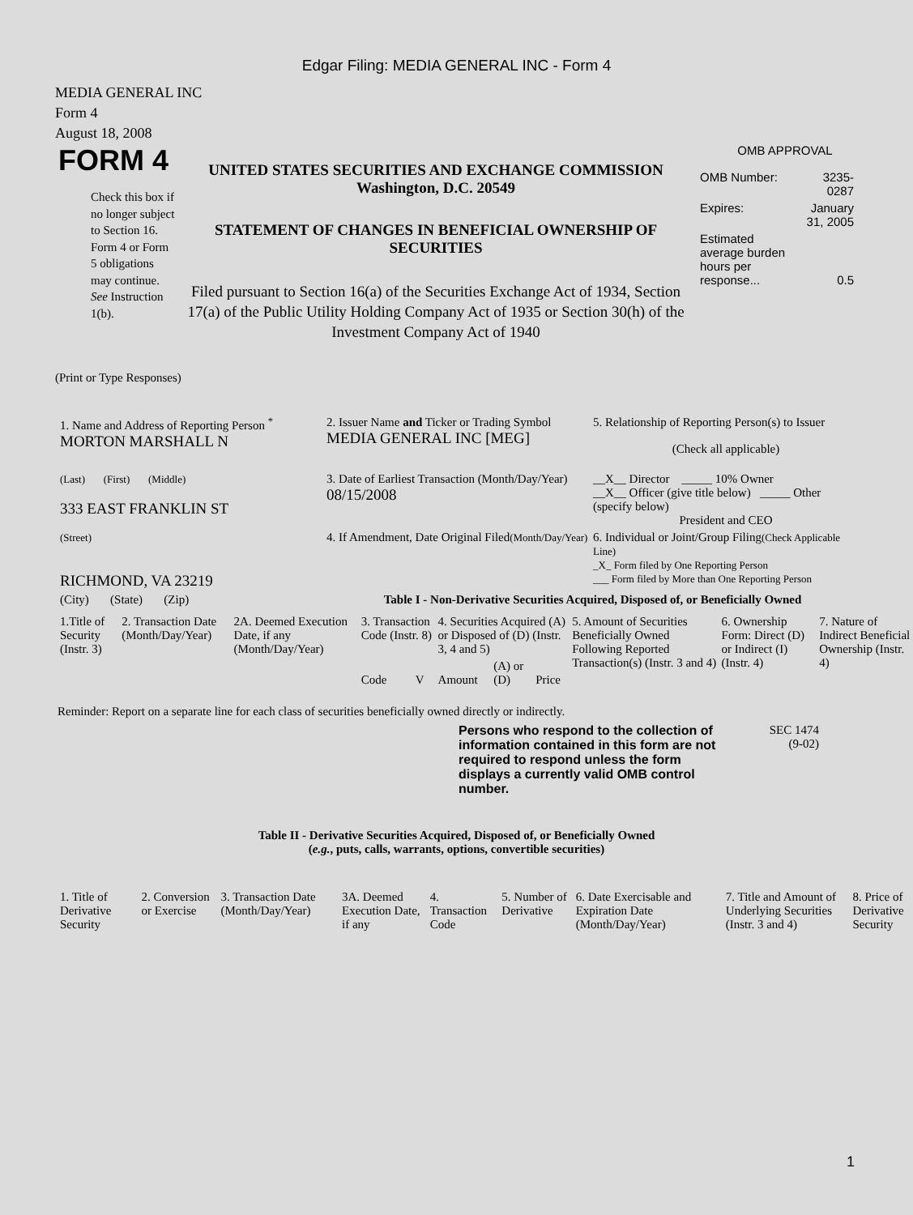Edgar Filing: MEDIA GENERAL INC - Form 4
MEDIA GENERAL INC
Form 4
August 18, 2008
FORM 4
Check this box if no longer subject to Section 16. Form 4 or Form 5 obligations may continue. See Instruction 1(b).
UNITED STATES SECURITIES AND EXCHANGE COMMISSION
Washington, D.C. 20549
STATEMENT OF CHANGES IN BENEFICIAL OWNERSHIP OF SECURITIES
Filed pursuant to Section 16(a) of the Securities Exchange Act of 1934, Section 17(a) of the Public Utility Holding Company Act of 1935 or Section 30(h) of the Investment Company Act of 1940
OMB APPROVAL
| OMB Number: | 3235-0287 |
| Expires: | January 31, 2005 |
| Estimated average burden hours per response... | 0.5 |
(Print or Type Responses)
| 1. Name and Address of Reporting Person <sup>*</sup> MORTON MARSHALL N | 2. Issuer Name and Ticker or Trading Symbol MEDIA GENERAL INC [MEG] | 5. Relationship of Reporting Person(s) to Issuer (Check all applicable) |
| (Last) (First) (Middle) 333 EAST FRANKLIN ST | 3. Date of Earliest Transaction (Month/Day/Year) 08/15/2008 | __X__ Director _____ 10% Owner __X__ Officer (give title below) _____ Other (specify below) President and CEO |
| (Street) RICHMOND, VA 23219 | 4. If Amendment, Date Original Filed (Month/Day/Year) | 6. Individual or Joint/Group Filing (Check Applicable Line) _X_ Form filed by One Reporting Person ___ Form filed by More than One Reporting Person |
| (City) (State) (Zip) | Table I - Non-Derivative Securities Acquired, Disposed of, or Beneficially Owned | |
| 1.Title of Security (Instr. 3) | 2. Transaction Date (Month/Day/Year) | 2A. Deemed Execution Date, if any (Month/Day/Year) | 3. Transaction Code (Instr. 8) | | 4. Securities Acquired (A) or Disposed of (D) (Instr. 3, 4 and 5) | | | 5. Amount of Securities Beneficially Owned Following Reported Transaction(s) (Instr. 3 and 4) | 6. Ownership Form: Direct (D) or Indirect (I) (Instr. 4) | 7. Nature of Indirect Beneficial Ownership (Instr. 4) |
| --- | --- | --- | --- | --- | --- | --- | --- | --- | --- | --- |
| | | | Code | V | Amount | (A) or (D) | Price | | | |
Reminder: Report on a separate line for each class of securities beneficially owned directly or indirectly.
Persons who respond to the collection of information contained in this form are not required to respond unless the form displays a currently valid OMB control number.
SEC 1474
(9-02)
Table II - Derivative Securities Acquired, Disposed of, or Beneficially Owned
(e.g., puts, calls, warrants, options, convertible securities)
| 1. Title of Derivative Security | 2. Conversion or Exercise | 3. Transaction Date (Month/Day/Year) | 3A. Deemed Execution Date, if any | 4. Transaction Code | 5. Number of Derivative | 6. Date Exercisable and Expiration Date (Month/Day/Year) | 7. Title and Amount of Underlying Securities (Instr. 3 and 4) | 8. Price of Derivative Security |
| --- | --- | --- | --- | --- | --- | --- | --- | --- |
1